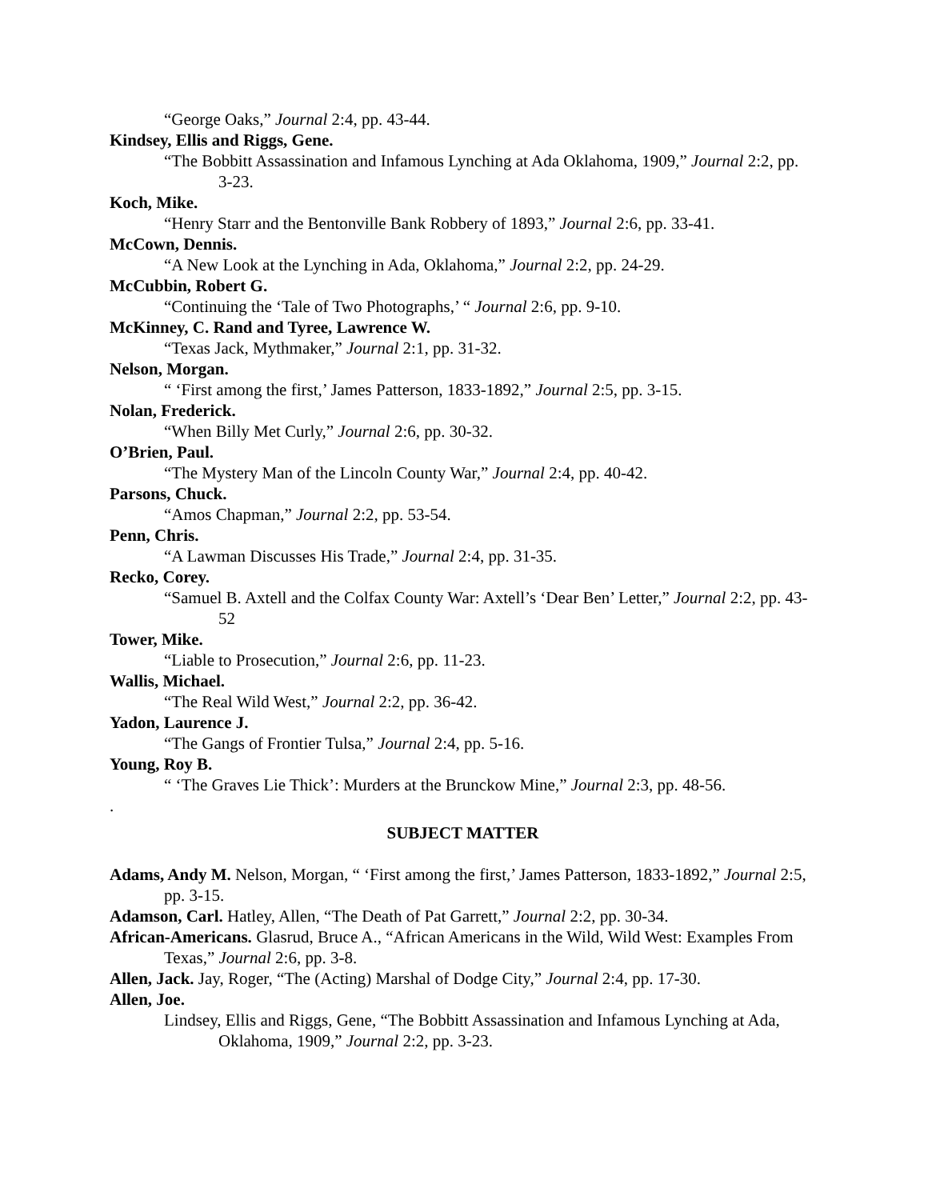“George Oaks,” Journal 2:4, pp. 43-44.
Kindsey, Ellis and Riggs, Gene.
“The Bobbitt Assassination and Infamous Lynching at Ada Oklahoma, 1909,” Journal 2:2, pp. 3-23.
Koch, Mike.
“Henry Starr and the Bentonville Bank Robbery of 1893,” Journal 2:6, pp. 33-41.
McCown, Dennis.
“A New Look at the Lynching in Ada, Oklahoma,” Journal 2:2, pp. 24-29.
McCubbin, Robert G.
“Continuing the ‘Tale of Two Photographs,’ “ Journal 2:6, pp. 9-10.
McKinney, C. Rand and Tyree, Lawrence W.
“Texas Jack, Mythmaker,” Journal 2:1, pp. 31-32.
Nelson, Morgan.
“ ‘First among the first,’ James Patterson, 1833-1892,” Journal 2:5, pp. 3-15.
Nolan, Frederick.
“When Billy Met Curly,” Journal 2:6, pp. 30-32.
O’Brien, Paul.
“The Mystery Man of the Lincoln County War,” Journal 2:4, pp. 40-42.
Parsons, Chuck.
“Amos Chapman,” Journal 2:2, pp. 53-54.
Penn, Chris.
“A Lawman Discusses His Trade,” Journal 2:4, pp. 31-35.
Recko, Corey.
“Samuel B. Axtell and the Colfax County War: Axtell’s ‘Dear Ben’ Letter,” Journal 2:2, pp. 43-52
Tower, Mike.
“Liable to Prosecution,” Journal 2:6, pp. 11-23.
Wallis, Michael.
“The Real Wild West,” Journal 2:2, pp. 36-42.
Yadon, Laurence J.
“The Gangs of Frontier Tulsa,” Journal 2:4, pp. 5-16.
Young, Roy B.
“ ‘The Graves Lie Thick’: Murders at the Brunckow Mine,” Journal 2:3, pp. 48-56.
.
SUBJECT MATTER
Adams, Andy M. Nelson, Morgan, “ ‘First among the first,’ James Patterson, 1833-1892,” Journal 2:5, pp. 3-15.
Adamson, Carl. Hatley, Allen, “The Death of Pat Garrett,” Journal 2:2, pp. 30-34.
African-Americans. Glasrud, Bruce A., “African Americans in the Wild, Wild West: Examples From Texas,” Journal 2:6, pp. 3-8.
Allen, Jack. Jay, Roger, “The (Acting) Marshal of Dodge City,” Journal 2:4, pp. 17-30.
Allen, Joe.
Lindsey, Ellis and Riggs, Gene, “The Bobbitt Assassination and Infamous Lynching at Ada, Oklahoma, 1909,” Journal 2:2, pp. 3-23.